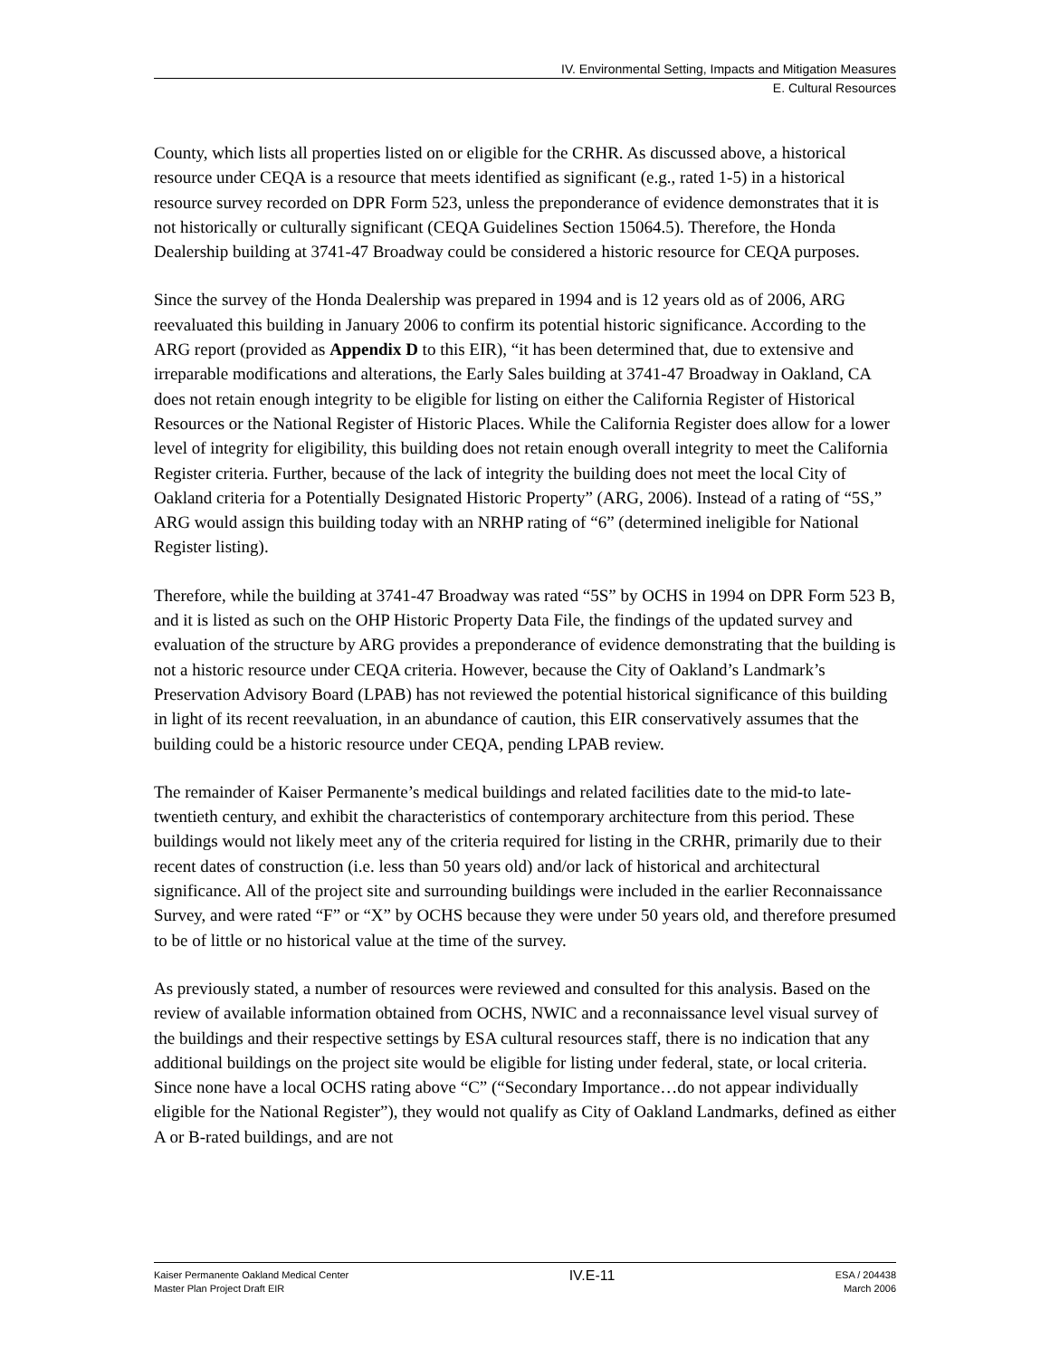IV. Environmental Setting, Impacts and Mitigation Measures
E. Cultural Resources
County, which lists all properties listed on or eligible for the CRHR. As discussed above, a historical resource under CEQA is a resource that meets identified as significant (e.g., rated 1-5) in a historical resource survey recorded on DPR Form 523, unless the preponderance of evidence demonstrates that it is not historically or culturally significant (CEQA Guidelines Section 15064.5). Therefore, the Honda Dealership building at 3741-47 Broadway could be considered a historic resource for CEQA purposes.
Since the survey of the Honda Dealership was prepared in 1994 and is 12 years old as of 2006, ARG reevaluated this building in January 2006 to confirm its potential historic significance. According to the ARG report (provided as Appendix D to this EIR), “it has been determined that, due to extensive and irreparable modifications and alterations, the Early Sales building at 3741-47 Broadway in Oakland, CA does not retain enough integrity to be eligible for listing on either the California Register of Historical Resources or the National Register of Historic Places. While the California Register does allow for a lower level of integrity for eligibility, this building does not retain enough overall integrity to meet the California Register criteria. Further, because of the lack of integrity the building does not meet the local City of Oakland criteria for a Potentially Designated Historic Property” (ARG, 2006). Instead of a rating of “5S,” ARG would assign this building today with an NRHP rating of “6” (determined ineligible for National Register listing).
Therefore, while the building at 3741-47 Broadway was rated “5S” by OCHS in 1994 on DPR Form 523 B, and it is listed as such on the OHP Historic Property Data File, the findings of the updated survey and evaluation of the structure by ARG provides a preponderance of evidence demonstrating that the building is not a historic resource under CEQA criteria. However, because the City of Oakland’s Landmark’s Preservation Advisory Board (LPAB) has not reviewed the potential historical significance of this building in light of its recent reevaluation, in an abundance of caution, this EIR conservatively assumes that the building could be a historic resource under CEQA, pending LPAB review.
The remainder of Kaiser Permanente’s medical buildings and related facilities date to the mid-to late- twentieth century, and exhibit the characteristics of contemporary architecture from this period. These buildings would not likely meet any of the criteria required for listing in the CRHR, primarily due to their recent dates of construction (i.e. less than 50 years old) and/or lack of historical and architectural significance. All of the project site and surrounding buildings were included in the earlier Reconnaissance Survey, and were rated “F” or “X” by OCHS because they were under 50 years old, and therefore presumed to be of little or no historical value at the time of the survey.
As previously stated, a number of resources were reviewed and consulted for this analysis. Based on the review of available information obtained from OCHS, NWIC and a reconnaissance level visual survey of the buildings and their respective settings by ESA cultural resources staff, there is no indication that any additional buildings on the project site would be eligible for listing under federal, state, or local criteria. Since none have a local OCHS rating above “C” (“Secondary Importance…do not appear individually eligible for the National Register”), they would not qualify as City of Oakland Landmarks, defined as either A or B-rated buildings, and are not
Kaiser Permanente Oakland Medical Center
Master Plan Project Draft EIR
IV.E-11
ESA / 204438
March 2006